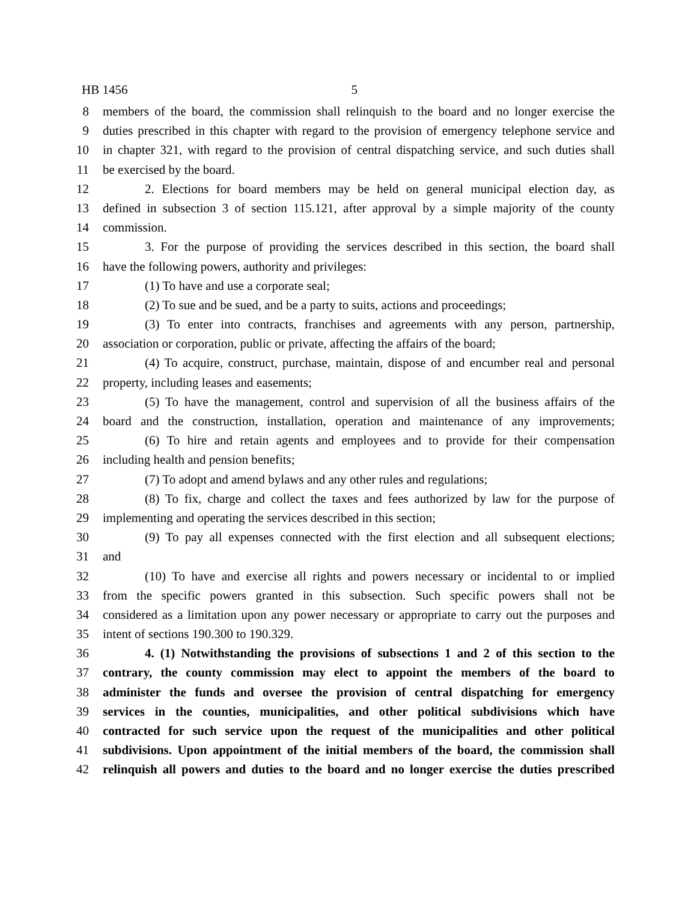HB 1456 5
8 members of the board, the commission shall relinquish to the board and no longer exercise the
9 duties prescribed in this chapter with regard to the provision of emergency telephone service and
10 in chapter 321, with regard to the provision of central dispatching service, and such duties shall
11 be exercised by the board.
12 2. Elections for board members may be held on general municipal election day, as
13 defined in subsection 3 of section 115.121, after approval by a simple majority of the county
14 commission.
15 3. For the purpose of providing the services described in this section, the board shall
16 have the following powers, authority and privileges:
17 (1) To have and use a corporate seal;
18 (2) To sue and be sued, and be a party to suits, actions and proceedings;
19 (3) To enter into contracts, franchises and agreements with any person, partnership,
20 association or corporation, public or private, affecting the affairs of the board;
21 (4) To acquire, construct, purchase, maintain, dispose of and encumber real and personal
22 property, including leases and easements;
23 (5) To have the management, control and supervision of all the business affairs of the
24 board and the construction, installation, operation and maintenance of any improvements;
25 (6) To hire and retain agents and employees and to provide for their compensation
26 including health and pension benefits;
27 (7) To adopt and amend bylaws and any other rules and regulations;
28 (8) To fix, charge and collect the taxes and fees authorized by law for the purpose of
29 implementing and operating the services described in this section;
30 (9) To pay all expenses connected with the first election and all subsequent elections;
31 and
32 (10) To have and exercise all rights and powers necessary or incidental to or implied
33 from the specific powers granted in this subsection. Such specific powers shall not be
34 considered as a limitation upon any power necessary or appropriate to carry out the purposes and
35 intent of sections 190.300 to 190.329.
36 4. (1) Notwithstanding the provisions of subsections 1 and 2 of this section to the
37 contrary, the county commission may elect to appoint the members of the board to
38 administer the funds and oversee the provision of central dispatching for emergency
39 services in the counties, municipalities, and other political subdivisions which have
40 contracted for such service upon the request of the municipalities and other political
41 subdivisions. Upon appointment of the initial members of the board, the commission shall
42 relinquish all powers and duties to the board and no longer exercise the duties prescribed